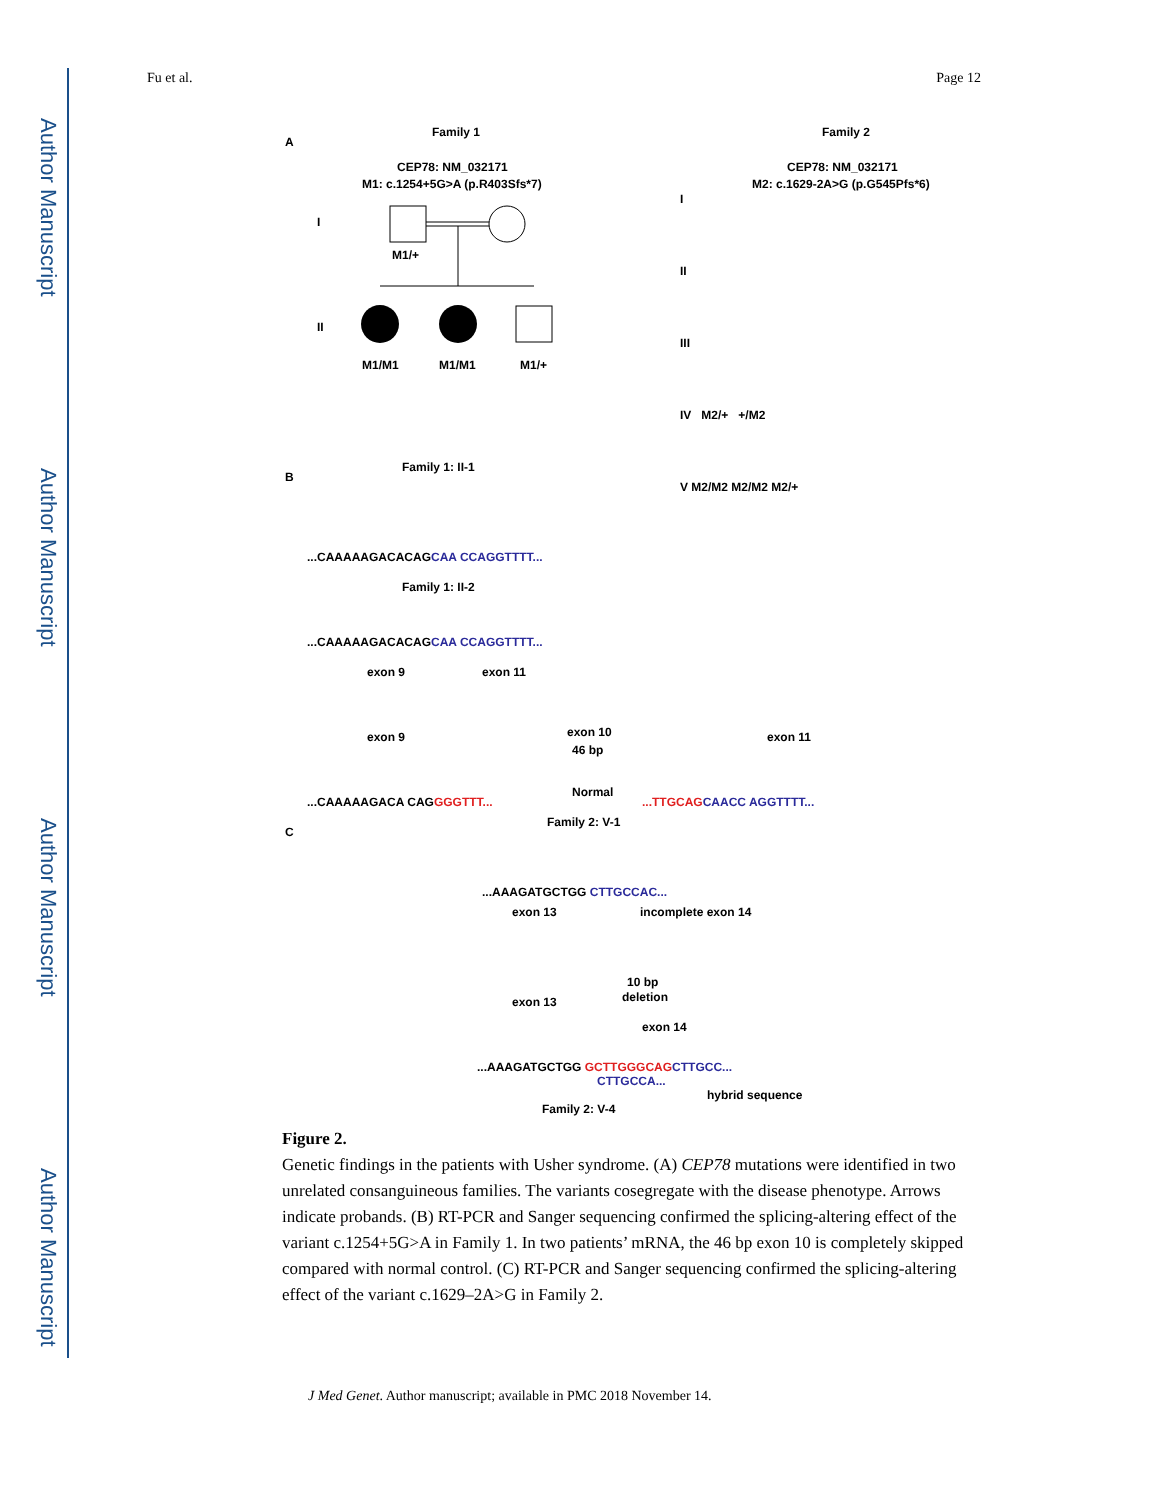Author Manuscript
Author Manuscript
Author Manuscript
Author Manuscript
Fu et al. Page 12
A
Family 1
Family 2
CEP78: NM_032171
M1: c.1254+5G>A (p.R403Sfs*7)
CEP78: NM_032171
M2: c.1629-2A>G (p.G545Pfs*6)
M1/+
M1/M1
M1/M1
M1/+
I
II
B
Family 1: II-1
...CAAAAAGACACAGCAA CCAGGTTTT...
Family 1: II-2
...CAAAAAGACACAGCAA CCAGGTTTT...
exon 9
exon 11
exon 9
exon 10
46 bp
exon 11
Normal
...CAAAAAGACA CAGGGGTTT...
...TTGCAGCAACC AGGTTTT...
C
Family 2: V-1
...AAAGATGCTGG CTTGCCAC...
exon 13
incomplete exon 14
10 bp
deletion
exon 13
exon 14
...
...AAAGATGCTGG GCTTGGGCAG CTTGCC...
CTTGCCA...
hybrid sequence
Family 2: V-4
I
II
III
IV M2/+ +/M2
V M2/M2 M2/M2 M2/+
Figure 2.
Genetic findings in the patients with Usher syndrome. (A) CEP78 mutations were identified in two unrelated consanguineous families. The variants cosegregate with the disease phenotype. Arrows indicate probands. (B) RT-PCR and Sanger sequencing confirmed the splicing-altering effect of the variant c.1254+5G>A in Family 1. In two patients’ mRNA, the 46 bp exon 10 is completely skipped compared with normal control. (C) RT-PCR and Sanger sequencing confirmed the splicing-altering effect of the variant c.1629–2A>G in Family 2.
J Med Genet. Author manuscript; available in PMC 2018 November 14.